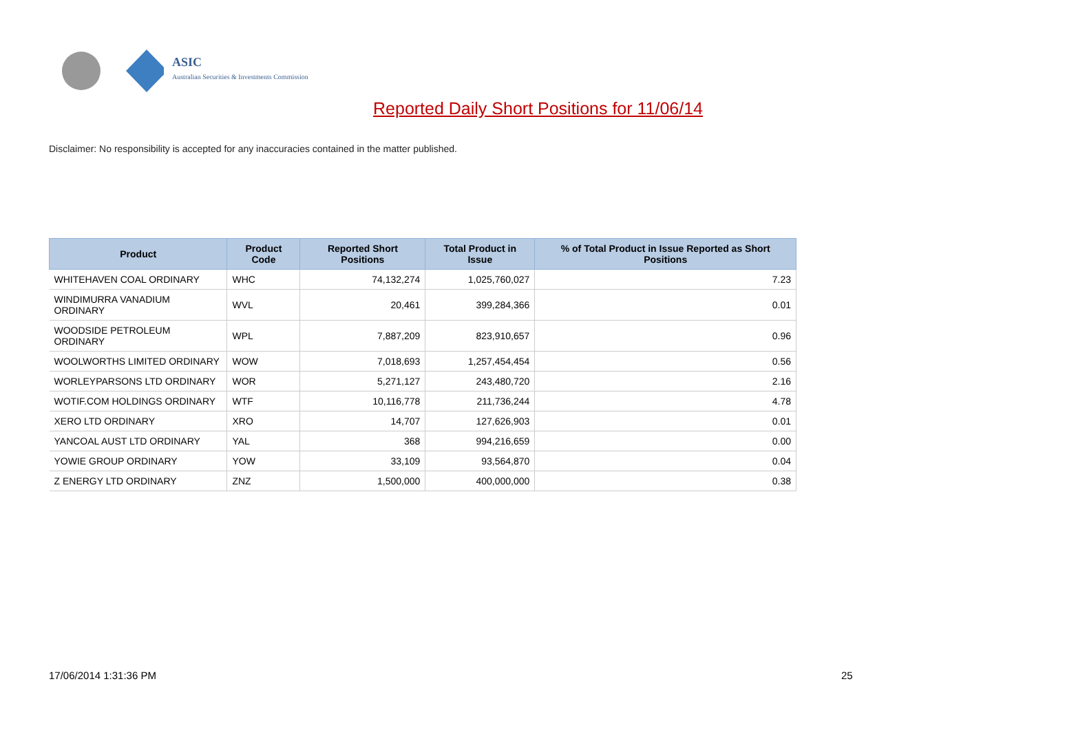ASIC
Australian Securities & Investments Commission
Reported Daily Short Positions for 11/06/14
Disclaimer: No responsibility is accepted for any inaccuracies contained in the matter published.
| Product | Product Code | Reported Short Positions | Total Product in Issue | % of Total Product in Issue Reported as Short Positions |
| --- | --- | --- | --- | --- |
| WHITEHAVEN COAL ORDINARY | WHC | 74,132,274 | 1,025,760,027 | 7.23 |
| WINDIMURRA VANADIUM ORDINARY | WVL | 20,461 | 399,284,366 | 0.01 |
| WOODSIDE PETROLEUM ORDINARY | WPL | 7,887,209 | 823,910,657 | 0.96 |
| WOOLWORTHS LIMITED ORDINARY | WOW | 7,018,693 | 1,257,454,454 | 0.56 |
| WORLEYPARSONS LTD ORDINARY | WOR | 5,271,127 | 243,480,720 | 2.16 |
| WOTIF.COM HOLDINGS ORDINARY | WTF | 10,116,778 | 211,736,244 | 4.78 |
| XERO LTD ORDINARY | XRO | 14,707 | 127,626,903 | 0.01 |
| YANCOAL AUST LTD ORDINARY | YAL | 368 | 994,216,659 | 0.00 |
| YOWIE GROUP ORDINARY | YOW | 33,109 | 93,564,870 | 0.04 |
| Z ENERGY LTD ORDINARY | ZNZ | 1,500,000 | 400,000,000 | 0.38 |
17/06/2014 1:31:36 PM 25